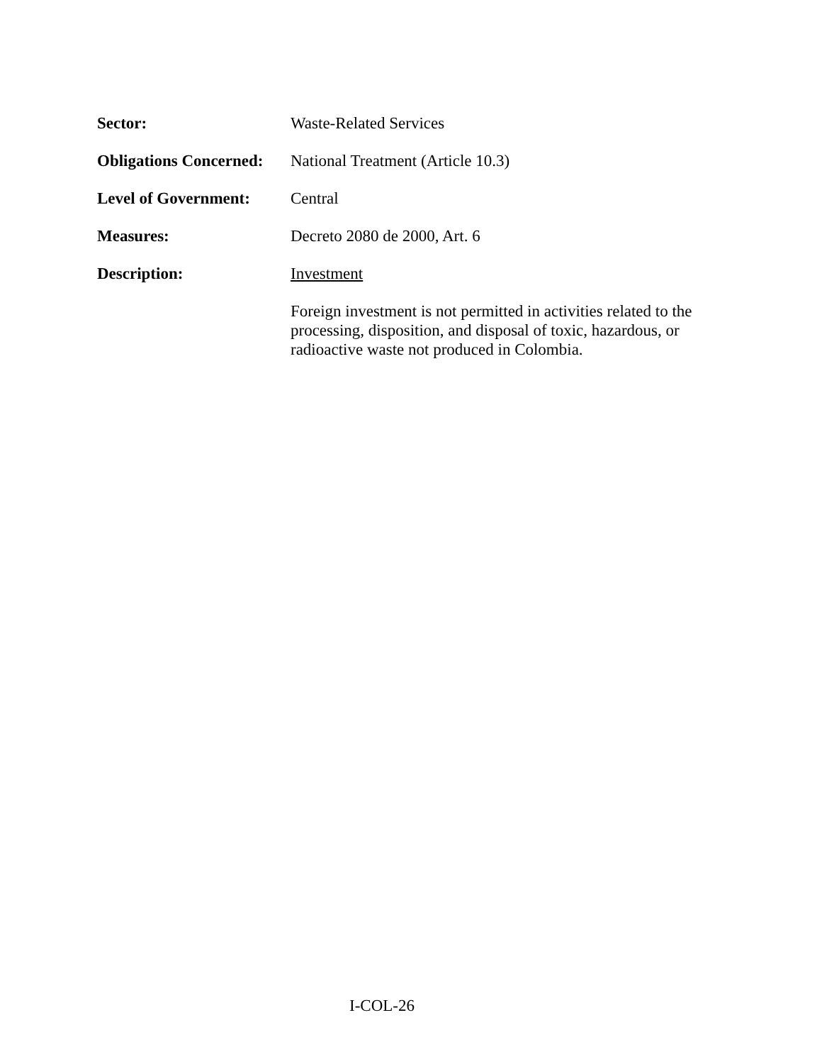Sector: Waste-Related Services
Obligations Concerned:
National Treatment (Article 10.3)
Level of Government:
Central
Measures: Decreto 2080 de 2000, Art. 6
Description: Investment
Foreign investment is not permitted in activities related to the processing, disposition, and disposal of toxic, hazardous, or radioactive waste not produced in Colombia.
I-COL-26